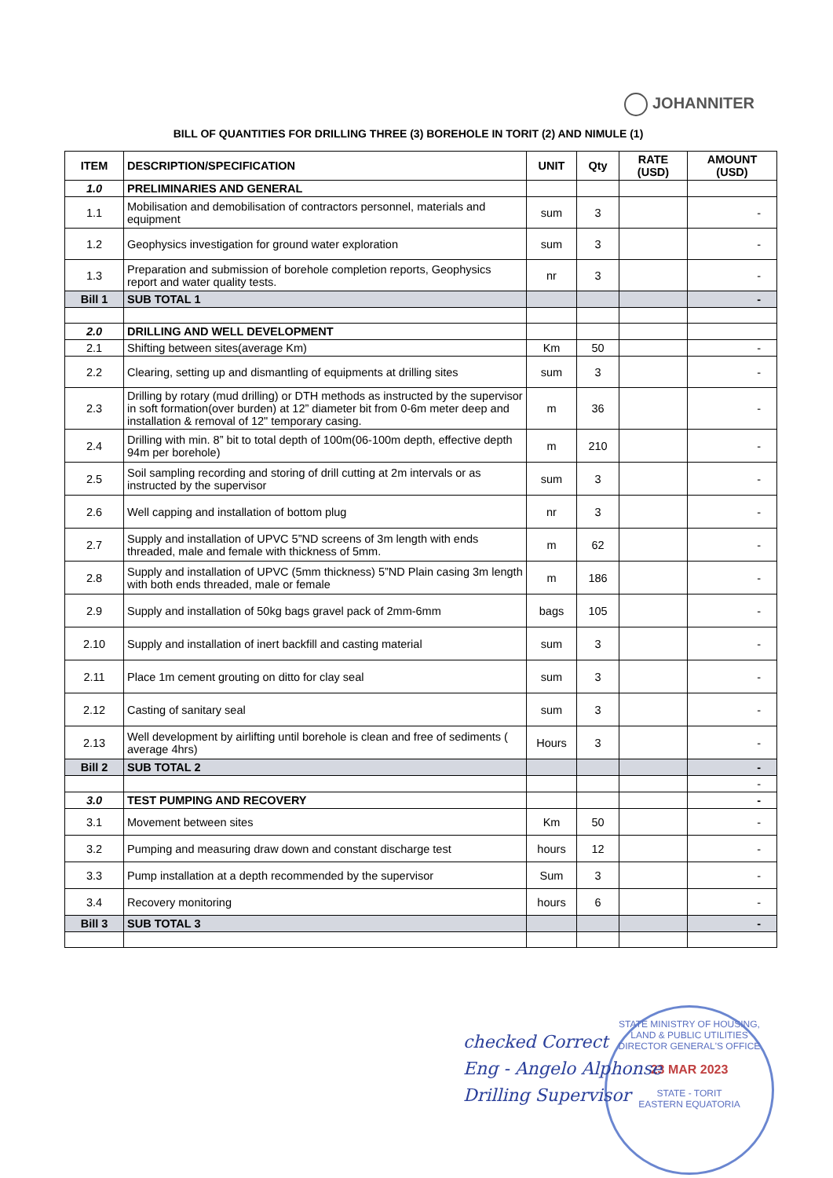JOHANNITER
BILL OF QUANTITIES FOR DRILLING THREE (3) BOREHOLE IN TORIT (2) AND NIMULE (1)
| ITEM | DESCRIPTION/SPECIFICATION | UNIT | Qty | RATE (USD) | AMOUNT (USD) |
| --- | --- | --- | --- | --- | --- |
| 1.0 | PRELIMINARIES AND GENERAL | | | | |
| 1.1 | Mobilisation and demobilisation of contractors personnel, materials and equipment | sum | 3 | | - |
| 1.2 | Geophysics investigation for ground water exploration | sum | 3 | | - |
| 1.3 | Preparation and submission of borehole completion reports, Geophysics report and water quality tests. | nr | 3 | | - |
| Bill 1 | SUB TOTAL 1 | | | | - |
| 2.0 | DRILLING AND WELL DEVELOPMENT | | | | |
| 2.1 | Shifting between sites(average Km) | Km | 50 | | - |
| 2.2 | Clearing, setting up and dismantling of equipments at drilling sites | sum | 3 | | - |
| 2.3 | Drilling by rotary (mud drilling) or DTH methods as instructed by the supervisor in soft formation(over burden) at 12” diameter bit from 0-6m meter deep and installation & removal of 12" temporary casing. | m | 36 | | - |
| 2.4 | Drilling with min. 8” bit to total depth of 100m(06-100m depth, effective depth 94m per borehole) | m | 210 | | - |
| 2.5 | Soil sampling recording and storing of drill cutting at 2m intervals or as instructed by the supervisor | sum | 3 | | - |
| 2.6 | Well capping and installation of bottom plug | nr | 3 | | - |
| 2.7 | Supply and installation of UPVC 5”ND screens of 3m length with ends threaded, male and female with thickness of 5mm. | m | 62 | | - |
| 2.8 | Supply and installation of UPVC (5mm thickness) 5”ND Plain casing 3m length with both ends threaded, male or female | m | 186 | | - |
| 2.9 | Supply and installation of 50kg bags gravel pack of 2mm-6mm | bags | 105 | | - |
| 2.10 | Supply and installation of inert backfill and casting material | sum | 3 | | - |
| 2.11 | Place 1m cement grouting on ditto for clay seal | sum | 3 | | - |
| 2.12 | Casting of sanitary seal | sum | 3 | | - |
| 2.13 | Well development by airlifting until borehole is clean and free of sediments ( average 4hrs) | Hours | 3 | | - |
| Bill 2 | SUB TOTAL 2 | | | | - |
| | | | | | - |
| 3.0 | TEST PUMPING AND RECOVERY | | | | - |
| 3.1 | Movement between sites | Km | 50 | | - |
| 3.2 | Pumping and measuring draw down and constant discharge test | hours | 12 | | - |
| 3.3 | Pump installation at a depth recommended by the supervisor | Sum | 3 | | - |
| 3.4 | Recovery monitoring | hours | 6 | | - |
| Bill 3 | SUB TOTAL 3 | | | | - |
STATE MINISTRY OF HOUSING, LAND & PUBLIC UTILITIES
DIRECTOR GENERAL'S OFFICE
23 MAR 2023
STATE - TORIT
EASTERN EQUATORIA
checked Correct
Eng - Angelo Alphonse
Drilling Supervisor